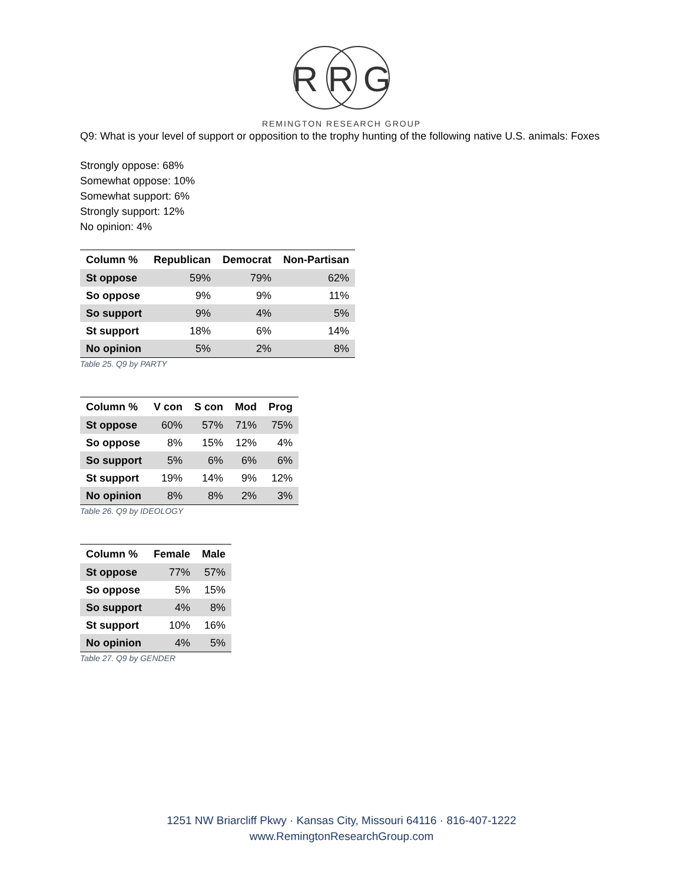R R G
REMINGTON RESEARCH GROUP
Q9: What is your level of support or opposition to the trophy hunting of the following native U.S. animals: Foxes
Strongly oppose: 68%
Somewhat oppose: 10%
Somewhat support: 6%
Strongly support: 12%
No opinion: 4%
| Column % | Republican | Democrat | Non-Partisan |
| --- | --- | --- | --- |
| St oppose | 59% | 79% | 62% |
| So oppose | 9% | 9% | 11% |
| So support | 9% | 4% | 5% |
| St support | 18% | 6% | 14% |
| No opinion | 5% | 2% | 8% |
Table 25. Q9 by PARTY
| Column % | V con | S con | Mod | Prog |
| --- | --- | --- | --- | --- |
| St oppose | 60% | 57% | 71% | 75% |
| So oppose | 8% | 15% | 12% | 4% |
| So support | 5% | 6% | 6% | 6% |
| St support | 19% | 14% | 9% | 12% |
| No opinion | 8% | 8% | 2% | 3% |
Table 26. Q9 by IDEOLOGY
| Column % | Female | Male |
| --- | --- | --- |
| St oppose | 77% | 57% |
| So oppose | 5% | 15% |
| So support | 4% | 8% |
| St support | 10% | 16% |
| No opinion | 4% | 5% |
Table 27. Q9 by GENDER
1251 NW Briarcliff Pkwy · Kansas City, Missouri 64116 · 816-407-1222
www.RemingtonResearchGroup.com